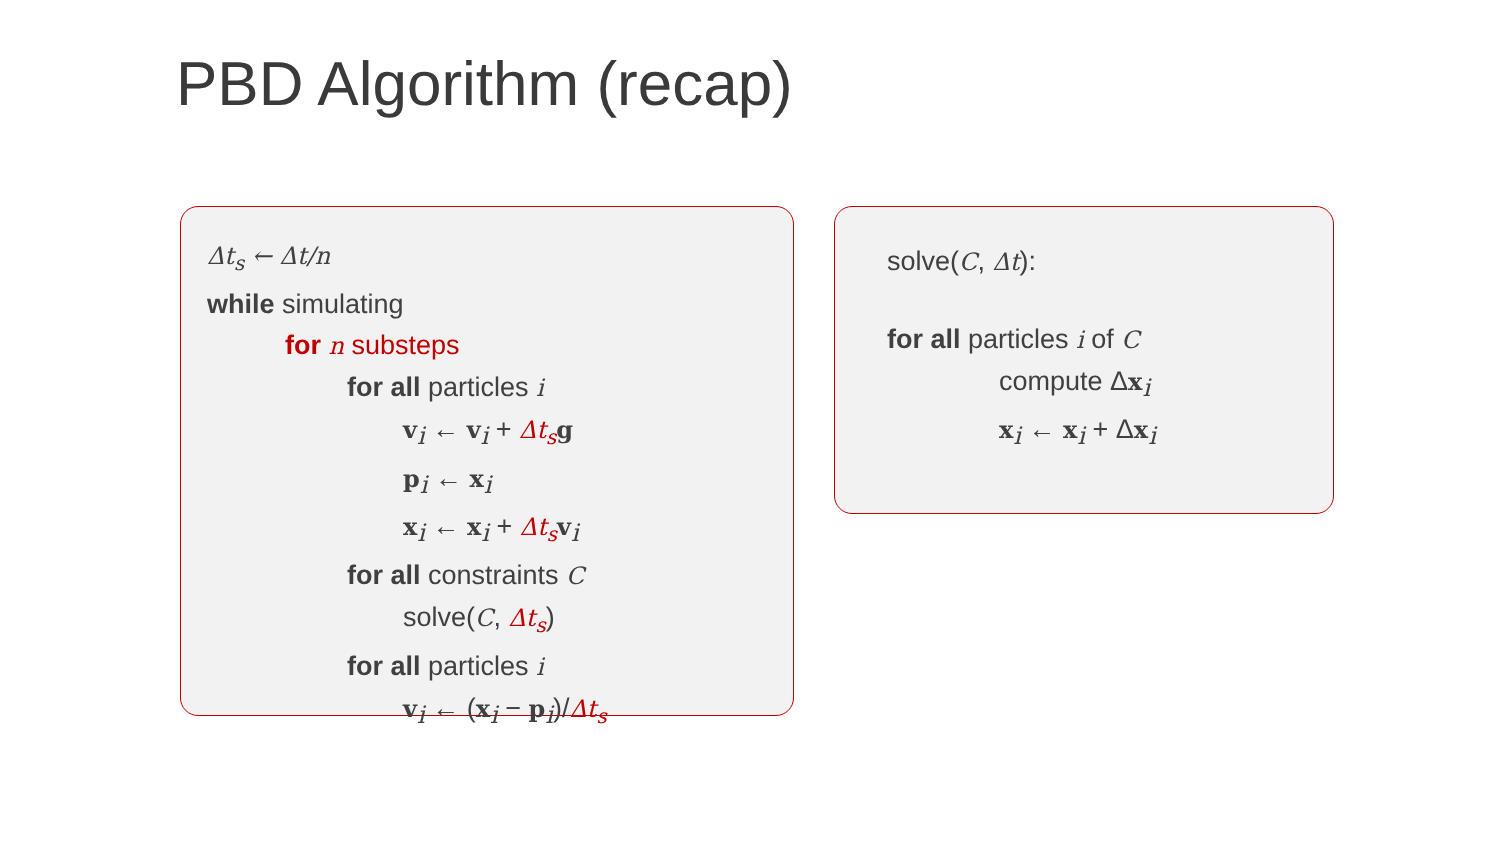PBD Algorithm (recap)
Δt<sub>s</sub> ← Δt/n
while simulating
for n substeps
for all particles i
v<sub>i</sub> ← v<sub>i</sub> + Δt<sub>s</sub> g
p<sub>i</sub> ← x<sub>i</sub>
x<sub>i</sub> ← x<sub>i</sub> + Δt<sub>s</sub> v<sub>i</sub>
for all constraints C
solve(C, Δt<sub>s</sub>)
for all particles i
v<sub>i</sub> ← (x<sub>i</sub> − p<sub>i</sub>)/Δt<sub>s</sub>
solve(C, Δt):
for all particles i of C
compute Δx<sub>i</sub>
x<sub>i</sub> ← x<sub>i</sub> + Δx<sub>i</sub>